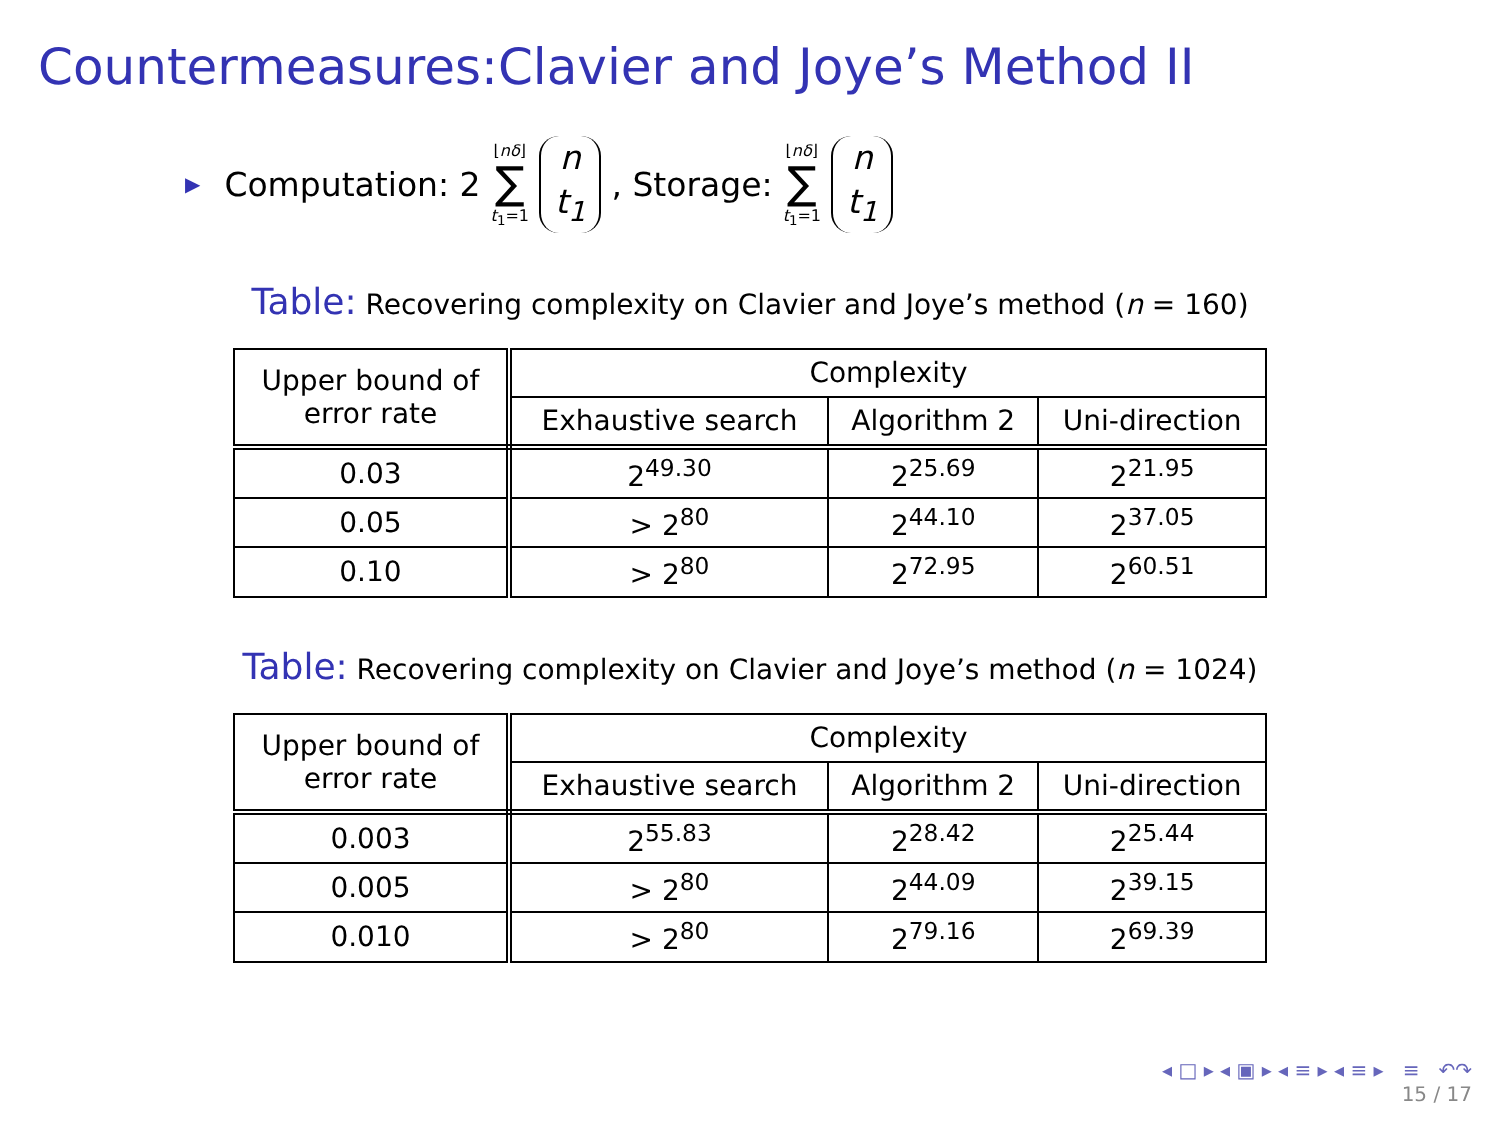Countermeasures:Clavier and Joye’s Method II
▶ Computation: 2 ⌊nδ⌋ ∑ t<sub>1</sub>=1 n t<sub>1</sub>, Storage: ⌊nδ⌋ ∑ t<sub>1</sub>=1 n t<sub>1</sub>
Table: Recovering complexity on Clavier and Joye’s method (n = 160)
| Upper bound of error rate | Complexity | | |
| --- | --- | --- | --- |
| | Exhaustive search | Algorithm 2 | Uni-direction |
| 0.03 | 2<sup>49.30</sup> | 2<sup>25.69</sup> | 2<sup>21.95</sup> |
| 0.05 | > 2<sup>80</sup> | 2<sup>44.10</sup> | 2<sup>37.05</sup> |
| 0.10 | > 2<sup>80</sup> | 2<sup>72.95</sup> | 2<sup>60.51</sup> |
Table: Recovering complexity on Clavier and Joye’s method (n = 1024)
| Upper bound of error rate | Complexity | | |
| --- | --- | --- | --- |
| | Exhaustive search | Algorithm 2 | Uni-direction |
| 0.003 | 2<sup>55.83</sup> | 2<sup>28.42</sup> | 2<sup>25.44</sup> |
| 0.005 | > 2<sup>80</sup> | 2<sup>44.09</sup> | 2<sup>39.15</sup> |
| 0.010 | > 2<sup>80</sup> | 2<sup>79.16</sup> | 2<sup>69.39</sup> |
◂ □ ▸ ◂ ▣ ▸ ◂ ≡ ▸ ◂ ≡ ▸ ≡ ↶↷
15 / 17